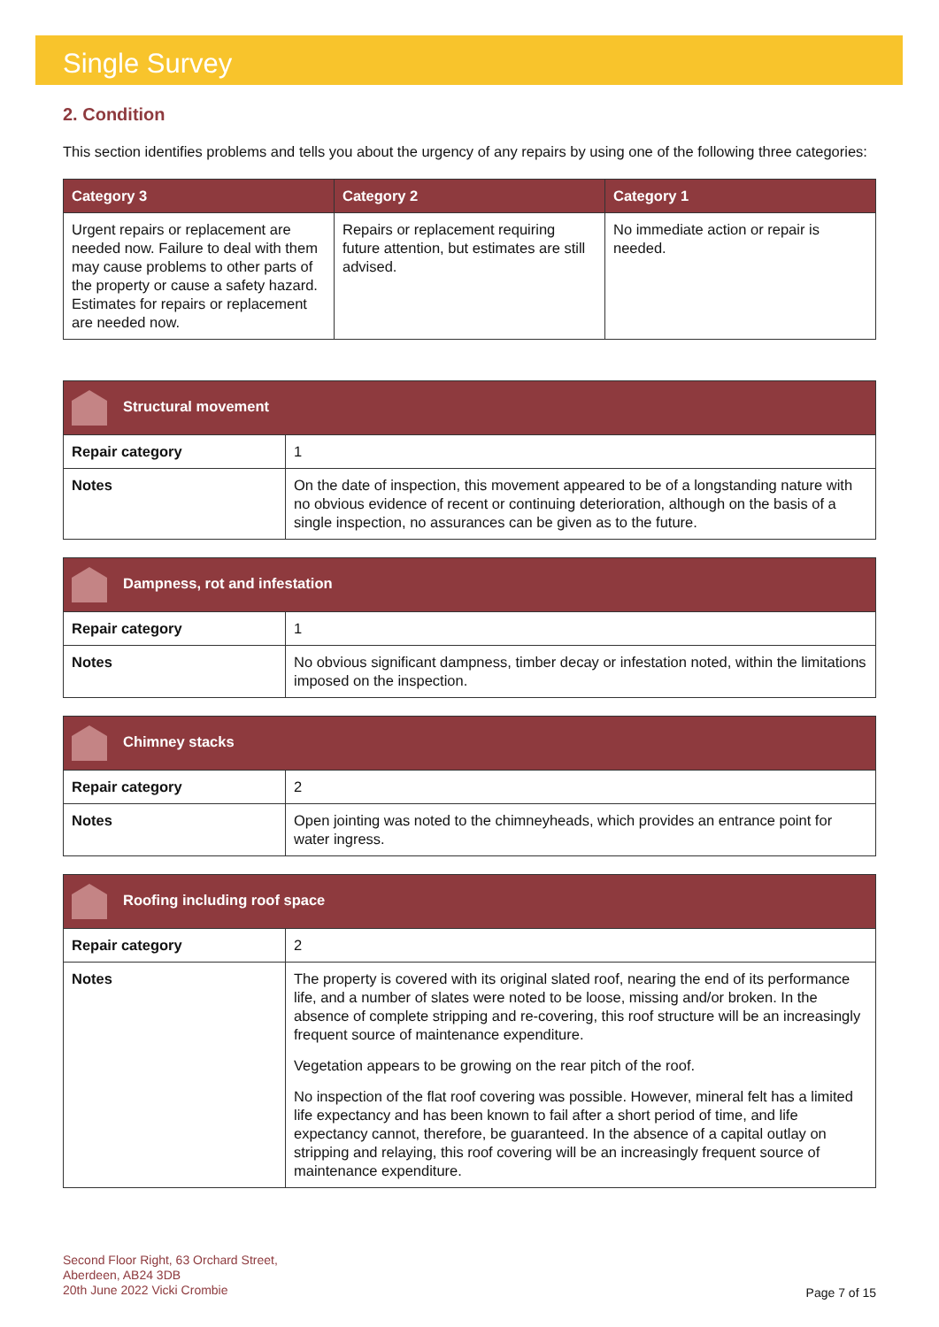Single Survey
2. Condition
This section identifies problems and tells you about the urgency of any repairs by using one of the following three categories:
| Category 3 | Category 2 | Category 1 |
| --- | --- | --- |
| Urgent repairs or replacement are needed now. Failure to deal with them may cause problems to other parts of the property or cause a safety hazard. Estimates for repairs or replacement are needed now. | Repairs or replacement requiring future attention, but estimates are still advised. | No immediate action or repair is needed. |
| Structural movement | |
| --- | --- |
| Repair category | 1 |
| Notes | On the date of inspection, this movement appeared to be of a longstanding nature with no obvious evidence of recent or continuing deterioration, although on the basis of a single inspection, no assurances can be given as to the future. |
| Dampness, rot and infestation | |
| --- | --- |
| Repair category | 1 |
| Notes | No obvious significant dampness, timber decay or infestation noted, within the limitations imposed on the inspection. |
| Chimney stacks | |
| --- | --- |
| Repair category | 2 |
| Notes | Open jointing was noted to the chimneyheads, which provides an entrance point for water ingress. |
| Roofing including roof space | |
| --- | --- |
| Repair category | 2 |
| Notes | The property is covered with its original slated roof, nearing the end of its performance life, and a number of slates were noted to be loose, missing and/or broken. In the absence of complete stripping and re-covering, this roof structure will be an increasingly frequent source of maintenance expenditure. Vegetation appears to be growing on the rear pitch of the roof. No inspection of the flat roof covering was possible. However, mineral felt has a limited life expectancy and has been known to fail after a short period of time, and life expectancy cannot, therefore, be guaranteed. In the absence of a capital outlay on stripping and relaying, this roof covering will be an increasingly frequent source of maintenance expenditure. |
Second Floor Right, 63 Orchard Street,
Aberdeen, AB24 3DB
20th June 2022 Vicki Crombie
Page 7 of 15